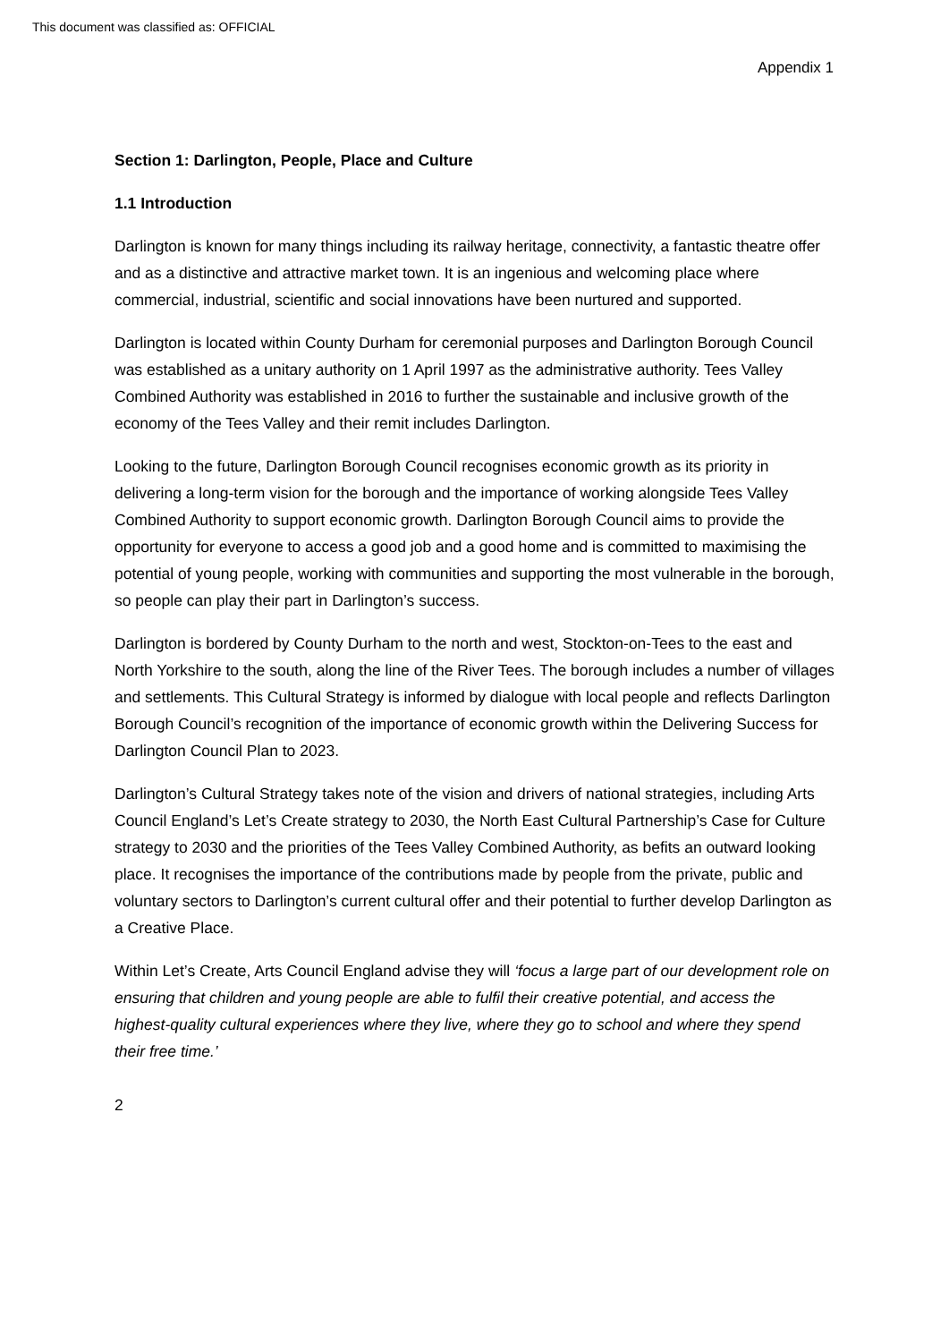This document was classified as: OFFICIAL
Appendix 1
Section 1: Darlington, People, Place and Culture
1.1 Introduction
Darlington is known for many things including its railway heritage, connectivity, a fantastic theatre offer and as a distinctive and attractive market town. It is an ingenious and welcoming place where commercial, industrial, scientific and social innovations have been nurtured and supported.
Darlington is located within County Durham for ceremonial purposes and Darlington Borough Council was established as a unitary authority on 1 April 1997 as the administrative authority. Tees Valley Combined Authority was established in 2016 to further the sustainable and inclusive growth of the economy of the Tees Valley and their remit includes Darlington.
Looking to the future, Darlington Borough Council recognises economic growth as its priority in delivering a long-term vision for the borough and the importance of working alongside Tees Valley Combined Authority to support economic growth. Darlington Borough Council aims to provide the opportunity for everyone to access a good job and a good home and is committed to maximising the potential of young people, working with communities and supporting the most vulnerable in the borough, so people can play their part in Darlington’s success.
Darlington is bordered by County Durham to the north and west, Stockton-on-Tees to the east and North Yorkshire to the south, along the line of the River Tees. The borough includes a number of villages and settlements. This Cultural Strategy is informed by dialogue with local people and reflects Darlington Borough Council’s recognition of the importance of economic growth within the Delivering Success for Darlington Council Plan to 2023.
Darlington’s Cultural Strategy takes note of the vision and drivers of national strategies, including Arts Council England’s Let’s Create strategy to 2030, the North East Cultural Partnership’s Case for Culture strategy to 2030 and the priorities of the Tees Valley Combined Authority, as befits an outward looking place. It recognises the importance of the contributions made by people from the private, public and voluntary sectors to Darlington’s current cultural offer and their potential to further develop Darlington as a Creative Place.
Within Let’s Create, Arts Council England advise they will ‘focus a large part of our development role on ensuring that children and young people are able to fulfil their creative potential, and access the highest-quality cultural experiences where they live, where they go to school and where they spend their free time.’
2